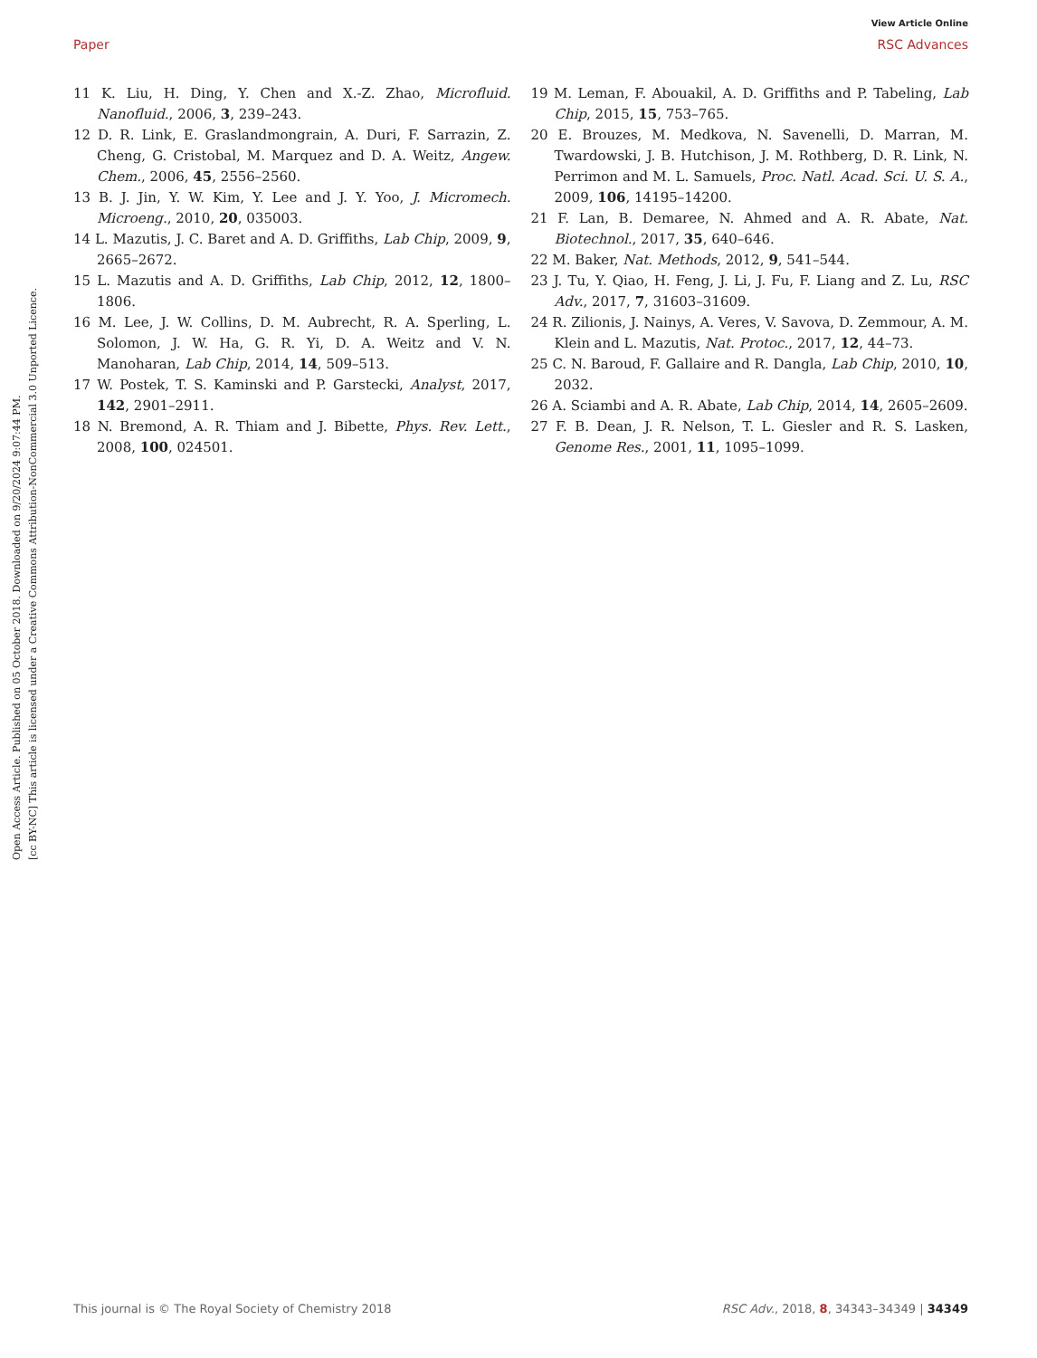Open Access Article. Published on 05 October 2018. Downloaded on 9/20/2024 9:07:44 PM.
[cc BY-NC] This article is licensed under a Creative Commons Attribution-NonCommercial 3.0 Unported Licence.
View Article Online
Paper RSC Advances
11 K. Liu, H. Ding, Y. Chen and X.-Z. Zhao, Microfluid. Nanofluid., 2006, 3, 239–243.
12 D. R. Link, E. Graslandmongrain, A. Duri, F. Sarrazin, Z. Cheng, G. Cristobal, M. Marquez and D. A. Weitz, Angew. Chem., 2006, 45, 2556–2560.
13 B. J. Jin, Y. W. Kim, Y. Lee and J. Y. Yoo, J. Micromech. Microeng., 2010, 20, 035003.
14 L. Mazutis, J. C. Baret and A. D. Griffiths, Lab Chip, 2009, 9, 2665–2672.
15 L. Mazutis and A. D. Griffiths, Lab Chip, 2012, 12, 1800–1806.
16 M. Lee, J. W. Collins, D. M. Aubrecht, R. A. Sperling, L. Solomon, J. W. Ha, G. R. Yi, D. A. Weitz and V. N. Manoharan, Lab Chip, 2014, 14, 509–513.
17 W. Postek, T. S. Kaminski and P. Garstecki, Analyst, 2017, 142, 2901–2911.
18 N. Bremond, A. R. Thiam and J. Bibette, Phys. Rev. Lett., 2008, 100, 024501.
19 M. Leman, F. Abouakil, A. D. Griffiths and P. Tabeling, Lab Chip, 2015, 15, 753–765.
20 E. Brouzes, M. Medkova, N. Savenelli, D. Marran, M. Twardowski, J. B. Hutchison, J. M. Rothberg, D. R. Link, N. Perrimon and M. L. Samuels, Proc. Natl. Acad. Sci. U. S. A., 2009, 106, 14195–14200.
21 F. Lan, B. Demaree, N. Ahmed and A. R. Abate, Nat. Biotechnol., 2017, 35, 640–646.
22 M. Baker, Nat. Methods, 2012, 9, 541–544.
23 J. Tu, Y. Qiao, H. Feng, J. Li, J. Fu, F. Liang and Z. Lu, RSC Adv., 2017, 7, 31603–31609.
24 R. Zilionis, J. Nainys, A. Veres, V. Savova, D. Zemmour, A. M. Klein and L. Mazutis, Nat. Protoc., 2017, 12, 44–73.
25 C. N. Baroud, F. Gallaire and R. Dangla, Lab Chip, 2010, 10, 2032.
26 A. Sciambi and A. R. Abate, Lab Chip, 2014, 14, 2605–2609.
27 F. B. Dean, J. R. Nelson, T. L. Giesler and R. S. Lasken, Genome Res., 2001, 11, 1095–1099.
This journal is © The Royal Society of Chemistry 2018 RSC Adv., 2018, 8, 34343–34349 | 34349